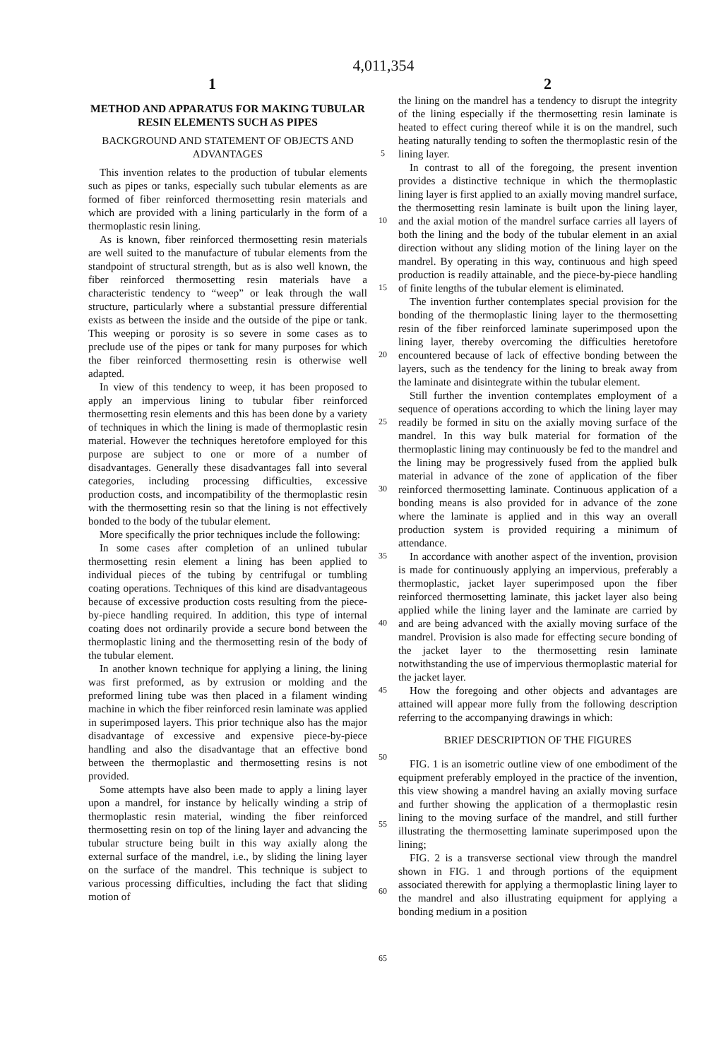4,011,354
1 2
METHOD AND APPARATUS FOR MAKING TUBULAR RESIN ELEMENTS SUCH AS PIPES
BACKGROUND AND STATEMENT OF OBJECTS AND ADVANTAGES
This invention relates to the production of tubular elements such as pipes or tanks, especially such tubular elements as are formed of fiber reinforced thermosetting resin materials and which are provided with a lining particularly in the form of a thermoplastic resin lining.
As is known, fiber reinforced thermosetting resin materials are well suited to the manufacture of tubular elements from the standpoint of structural strength, but as is also well known, the fiber reinforced thermosetting resin materials have a characteristic tendency to “weep” or leak through the wall structure, particularly where a substantial pressure differential exists as between the inside and the outside of the pipe or tank. This weeping or porosity is so severe in some cases as to preclude use of the pipes or tank for many purposes for which the fiber reinforced thermosetting resin is otherwise well adapted.
In view of this tendency to weep, it has been proposed to apply an impervious lining to tubular fiber reinforced thermosetting resin elements and this has been done by a variety of techniques in which the lining is made of thermoplastic resin material. However the techniques heretofore employed for this purpose are subject to one or more of a number of disadvantages. Generally these disadvantages fall into several categories, including processing difficulties, excessive production costs, and incompatibility of the thermoplastic resin with the thermosetting resin so that the lining is not effectively bonded to the body of the tubular element.
More specifically the prior techniques include the following:
In some cases after completion of an unlined tubular thermosetting resin element a lining has been applied to individual pieces of the tubing by centrifugal or tumbling coating operations. Techniques of this kind are disadvantageous because of excessive production costs resulting from the piece-by-piece handling required. In addition, this type of internal coating does not ordinarily provide a secure bond between the thermoplastic lining and the thermosetting resin of the body of the tubular element.
In another known technique for applying a lining, the lining was first preformed, as by extrusion or molding and the preformed lining tube was then placed in a filament winding machine in which the fiber reinforced resin laminate was applied in superimposed layers. This prior technique also has the major disadvantage of excessive and expensive piece-by-piece handling and also the disadvantage that an effective bond between the thermoplastic and thermosetting resins is not provided.
Some attempts have also been made to apply a lining layer upon a mandrel, for instance by helically winding a strip of thermoplastic resin material, winding the fiber reinforced thermosetting resin on top of the lining layer and advancing the tubular structure being built in this way axially along the external surface of the mandrel, i.e., by sliding the lining layer on the surface of the mandrel. This technique is subject to various processing difficulties, including the fact that sliding motion of
5
10
15
20
25
30
35
40
45
50
55
60
65
the lining on the mandrel has a tendency to disrupt the integrity of the lining especially if the thermosetting resin laminate is heated to effect curing thereof while it is on the mandrel, such heating naturally tending to soften the thermoplastic resin of the lining layer.
In contrast to all of the foregoing, the present invention provides a distinctive technique in which the thermoplastic lining layer is first applied to an axially moving mandrel surface, the thermosetting resin laminate is built upon the lining layer, and the axial motion of the mandrel surface carries all layers of both the lining and the body of the tubular element in an axial direction without any sliding motion of the lining layer on the mandrel. By operating in this way, continuous and high speed production is readily attainable, and the piece-by-piece handling of finite lengths of the tubular element is eliminated.
The invention further contemplates special provision for the bonding of the thermoplastic lining layer to the thermosetting resin of the fiber reinforced laminate superimposed upon the lining layer, thereby overcoming the difficulties heretofore encountered because of lack of effective bonding between the layers, such as the tendency for the lining to break away from the laminate and disintegrate within the tubular element.
Still further the invention contemplates employment of a sequence of operations according to which the lining layer may readily be formed in situ on the axially moving surface of the mandrel. In this way bulk material for formation of the thermoplastic lining may continuously be fed to the mandrel and the lining may be progressively fused from the applied bulk material in advance of the zone of application of the fiber reinforced thermosetting laminate. Continuous application of a bonding means is also provided for in advance of the zone where the laminate is applied and in this way an overall production system is provided requiring a minimum of attendance.
In accordance with another aspect of the invention, provision is made for continuously applying an impervious, preferably a thermoplastic, jacket layer superimposed upon the fiber reinforced thermosetting laminate, this jacket layer also being applied while the lining layer and the laminate are carried by and are being advanced with the axially moving surface of the mandrel. Provision is also made for effecting secure bonding of the jacket layer to the thermosetting resin laminate notwithstanding the use of impervious thermoplastic material for the jacket layer.
How the foregoing and other objects and advantages are attained will appear more fully from the following description referring to the accompanying drawings in which:
BRIEF DESCRIPTION OF THE FIGURES
FIG. 1 is an isometric outline view of one embodiment of the equipment preferably employed in the practice of the invention, this view showing a mandrel having an axially moving surface and further showing the application of a thermoplastic resin lining to the moving surface of the mandrel, and still further illustrating the thermosetting laminate superimposed upon the lining;
FIG. 2 is a transverse sectional view through the mandrel shown in FIG. 1 and through portions of the equipment associated therewith for applying a thermoplastic lining layer to the mandrel and also illustrating equipment for applying a bonding medium in a position